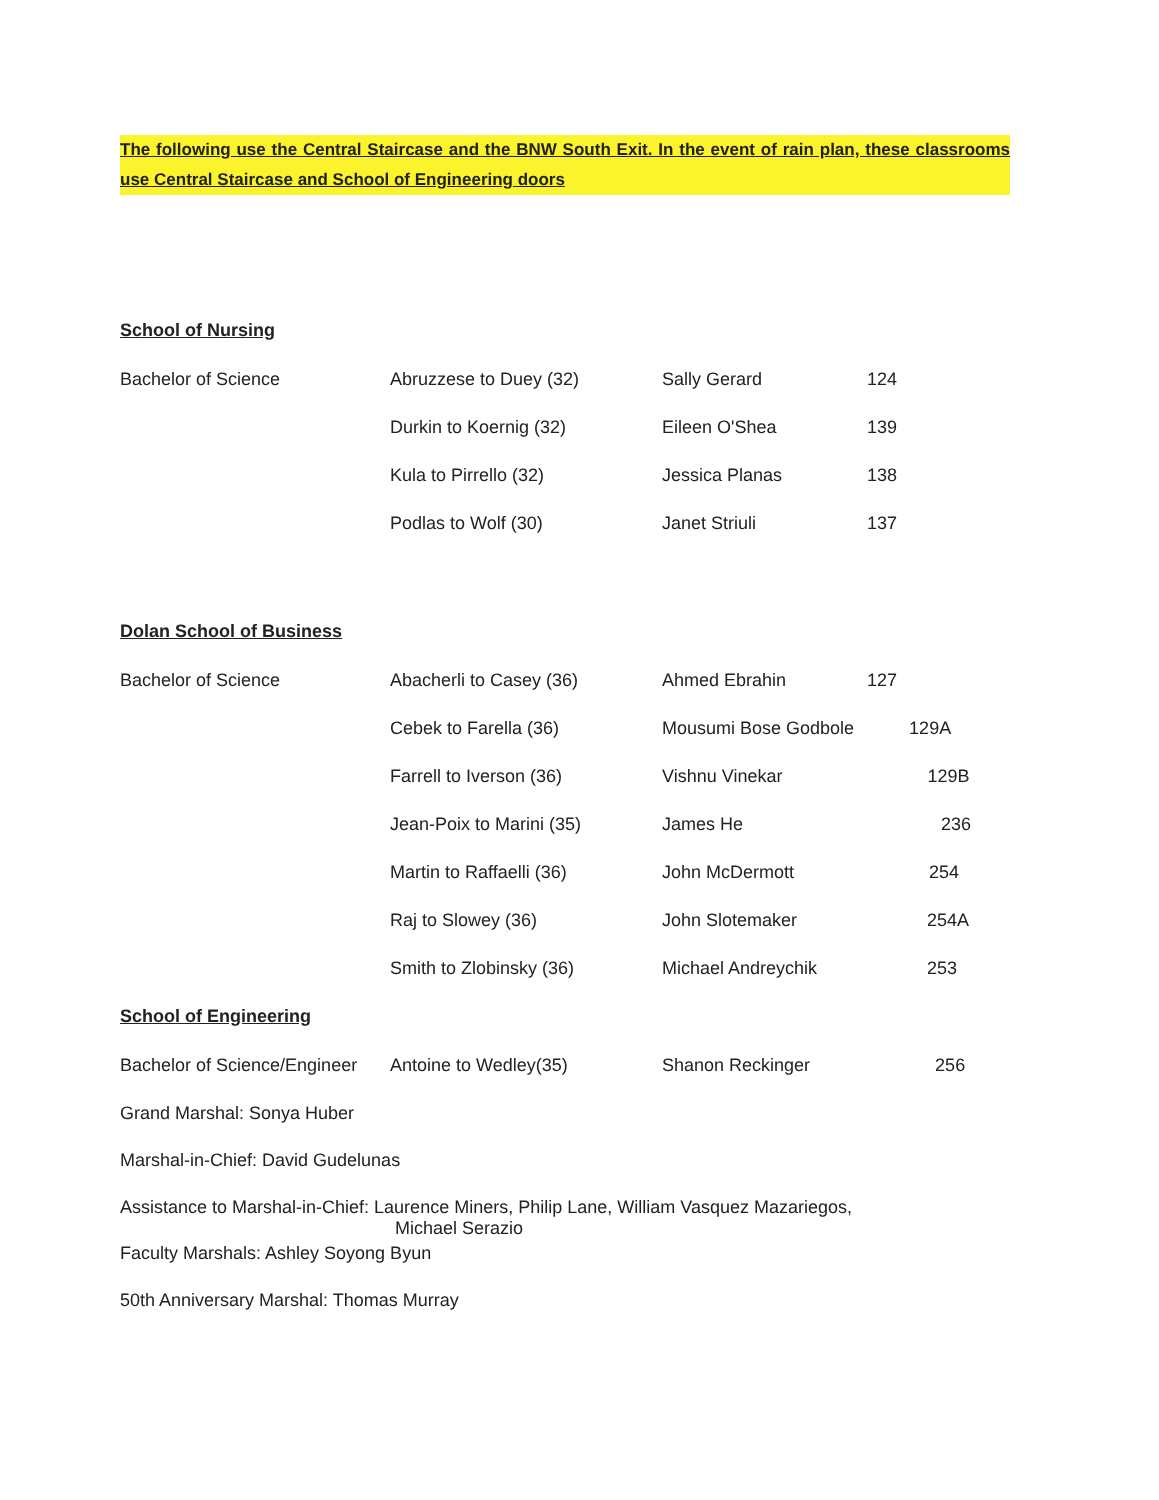The following use the Central Staircase and the BNW South Exit. In the event of rain plan, these classrooms use Central Staircase and School of Engineering doors
School of Nursing
| Bachelor of Science | Abruzzese to Duey (32) | Sally Gerard | 124 |
| | Durkin to Koernig (32) | Eileen O'Shea | 139 |
| | Kula to Pirrello (32) | Jessica Planas | 138 |
| | Podlas to Wolf (30) | Janet Striuli | 137 |
Dolan School of Business
| Bachelor of Science | Abacherli to Casey (36) | Ahmed Ebrahin | 127 |
| | Cebek to Farella (36) | Mousumi Bose Godbole 129A | |
| | Farrell to Iverson (36) | Vishnu Vinekar 129B | |
| | Jean-Poix to Marini (35) | James He 236 | |
| | Martin to Raffaelli (36) | John McDermott 254 | |
| | Raj to Slowey (36) | John Slotemaker 254A | |
| | Smith to Zlobinsky (36) | Michael Andreychik 253 | |
School of Engineering
| Bachelor of Science/Engineer | Antoine to Wedley(35) | Shanon Reckinger 256 |
Grand Marshal: Sonya Huber
Marshal-in-Chief: David Gudelunas
Assistance to Marshal-in-Chief: Laurence Miners, Philip Lane, William Vasquez Mazariegos,
Michael Serazio
Faculty Marshals: Ashley Soyong Byun
50th Anniversary Marshal: Thomas Murray